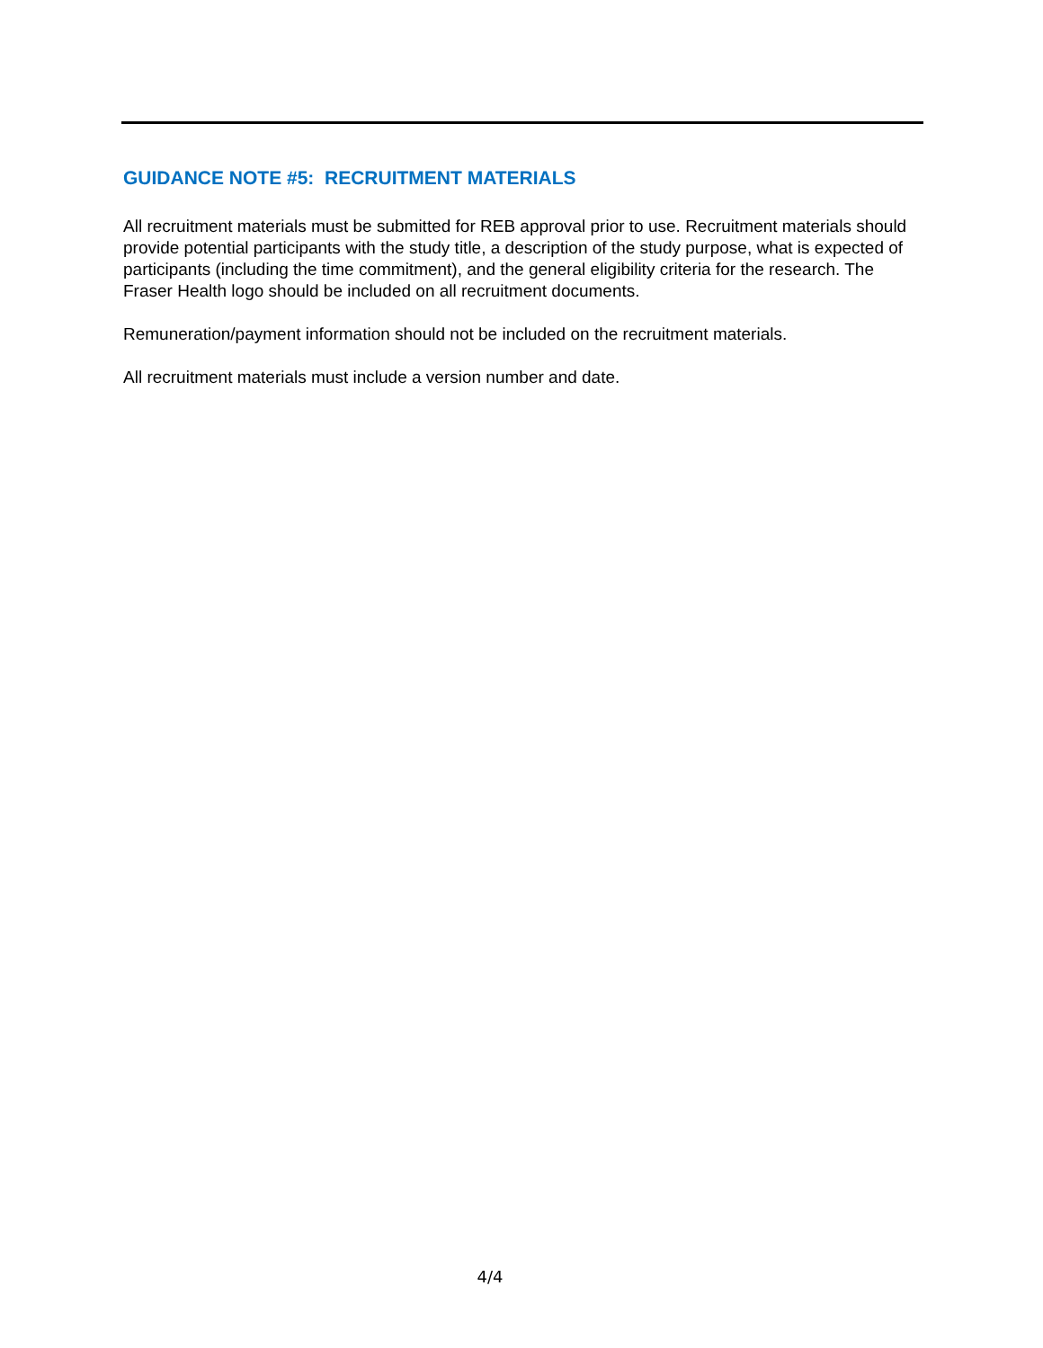GUIDANCE NOTE #5: RECRUITMENT MATERIALS
All recruitment materials must be submitted for REB approval prior to use. Recruitment materials should provide potential participants with the study title, a description of the study purpose, what is expected of participants (including the time commitment), and the general eligibility criteria for the research. The Fraser Health logo should be included on all recruitment documents.
Remuneration/payment information should not be included on the recruitment materials.
All recruitment materials must include a version number and date.
4/4